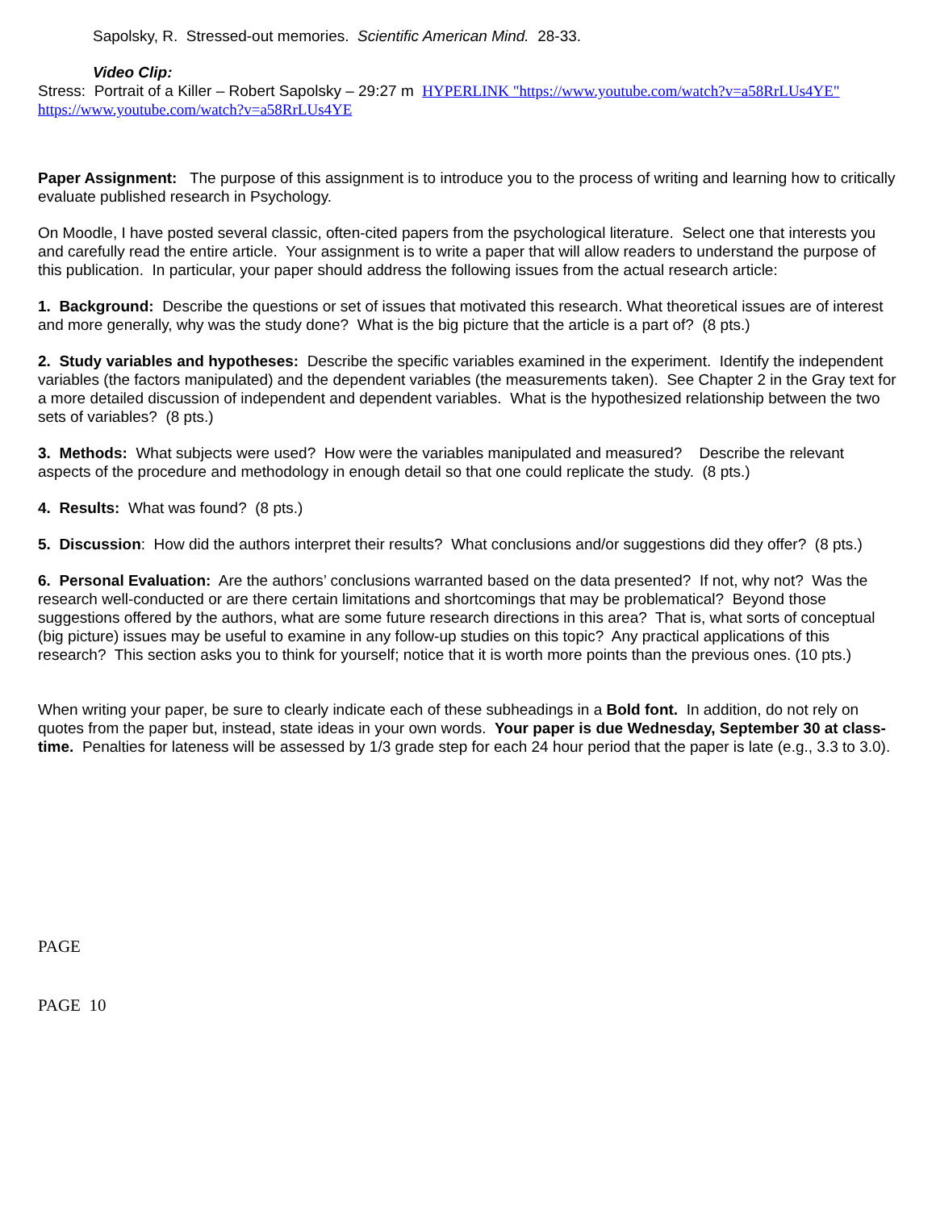Sapolsky, R. Stressed-out memories. Scientific American Mind. 28-33.
Video Clip:
Stress: Portrait of a Killer – Robert Sapolsky – 29:27 m HYPERLINK "https://www.youtube.com/watch?v=a58RrLUs4YE"
https://www.youtube.com/watch?v=a58RrLUs4YE
Paper Assignment: The purpose of this assignment is to introduce you to the process of writing and learning how to critically evaluate published research in Psychology.
On Moodle, I have posted several classic, often-cited papers from the psychological literature. Select one that interests you and carefully read the entire article. Your assignment is to write a paper that will allow readers to understand the purpose of this publication. In particular, your paper should address the following issues from the actual research article:
1. Background: Describe the questions or set of issues that motivated this research. What theoretical issues are of interest and more generally, why was the study done? What is the big picture that the article is a part of? (8 pts.)
2. Study variables and hypotheses: Describe the specific variables examined in the experiment. Identify the independent variables (the factors manipulated) and the dependent variables (the measurements taken). See Chapter 2 in the Gray text for a more detailed discussion of independent and dependent variables. What is the hypothesized relationship between the two sets of variables? (8 pts.)
3. Methods: What subjects were used? How were the variables manipulated and measured? Describe the relevant aspects of the procedure and methodology in enough detail so that one could replicate the study. (8 pts.)
4. Results: What was found? (8 pts.)
5. Discussion: How did the authors interpret their results? What conclusions and/or suggestions did they offer? (8 pts.)
6. Personal Evaluation: Are the authors’ conclusions warranted based on the data presented? If not, why not? Was the research well-conducted or are there certain limitations and shortcomings that may be problematical? Beyond those suggestions offered by the authors, what are some future research directions in this area? That is, what sorts of conceptual (big picture) issues may be useful to examine in any follow-up studies on this topic? Any practical applications of this research? This section asks you to think for yourself; notice that it is worth more points than the previous ones. (10 pts.)
When writing your paper, be sure to clearly indicate each of these subheadings in a Bold font. In addition, do not rely on quotes from the paper but, instead, state ideas in your own words. Your paper is due Wednesday, September 30 at class-time. Penalties for lateness will be assessed by 1/3 grade step for each 24 hour period that the paper is late (e.g., 3.3 to 3.0).
PAGE
PAGE 10